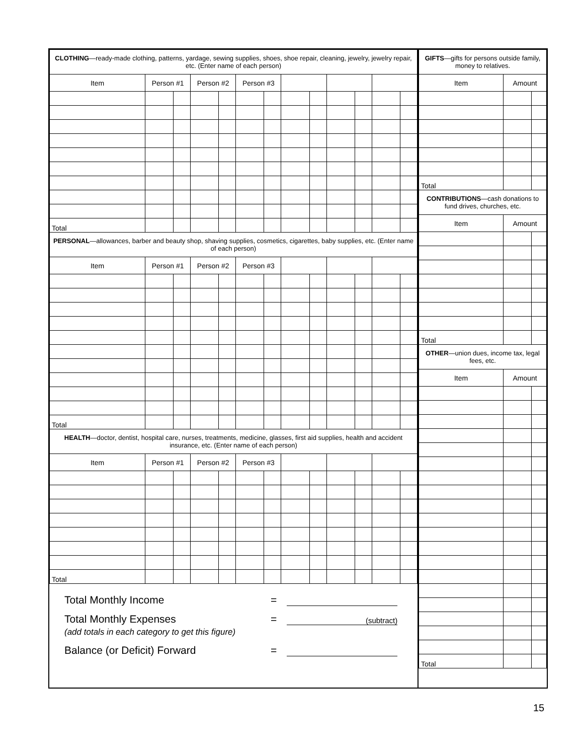| CLOTHING —ready-made clothing, patterns, yardage, sewing supplies, shoes, shoe repair, cleaning, jewelry, jewelry repair, etc. (Enter name of each person) | | | | | | | | | | | | |
| Item | Person #1 | | Person #2 | | Person #3 | | | | | | | |
| Total | | | | | | | | | | | | |
| PERSONAL —allowances, barber and beauty shop, shaving supplies, cosmetics, cigarettes, baby supplies, etc. (Enter name of each person) | | | | | | | | | | | | |
| Item | Person #1 | | Person #2 | | Person #3 | | | | | | | |
| Total | | | | | | | | | | | | |
| HEALTH —doctor, dentist, hospital care, nurses, treatments, medicine, glasses, first aid supplies, health and accident insurance, etc. (Enter name of each person) | | | | | | | | | | | | |
| Item | Person #1 | | Person #2 | | Person #3 | | | | | | | |
| Total | | | | | | | | | | | | |
Total Monthly Income =
Total Monthly Expenses = (subtract)
(add totals in each category to get this figure)
Balance (or Deficit) Forward =
| GIFTS —gifts for persons outside family, money to relatives. | | |
| Item | Amount | |
| Total | | |
| CONTRIBUTIONS —cash donations to fund drives, churches, etc. | | |
| Item | Amount | |
| Total | | |
| OTHER —union dues, income tax, legal fees, etc. | | |
| Item | Amount | |
| Total | | |
15